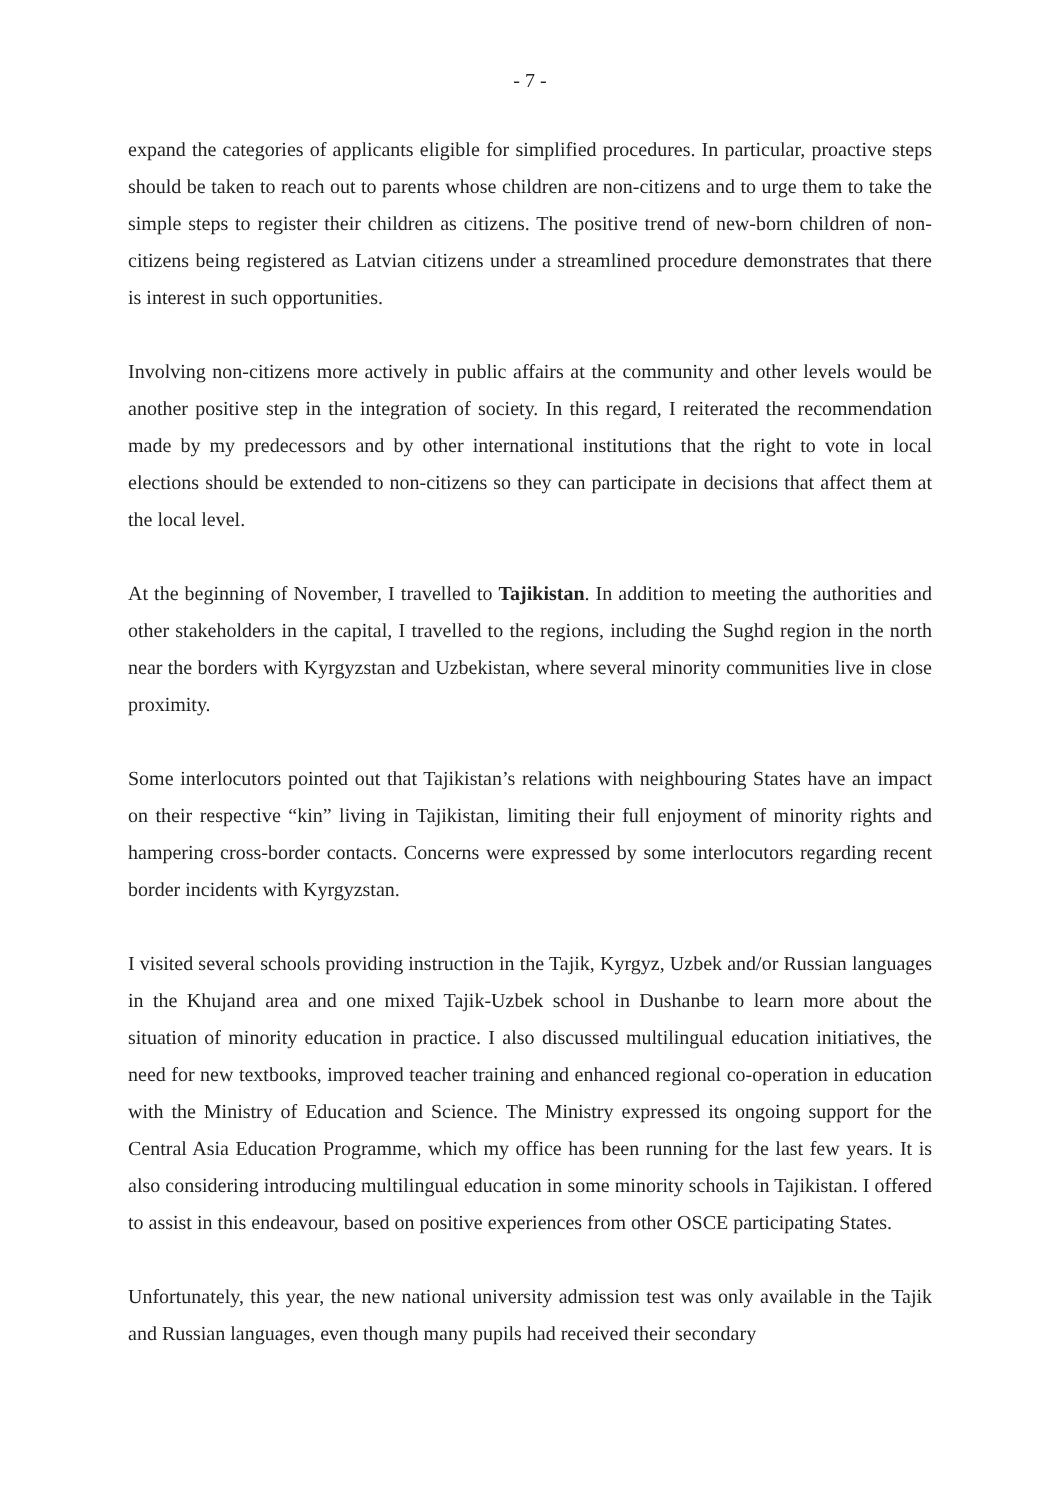- 7 -
expand the categories of applicants eligible for simplified procedures. In particular, proactive steps should be taken to reach out to parents whose children are non-citizens and to urge them to take the simple steps to register their children as citizens. The positive trend of new-born children of non-citizens being registered as Latvian citizens under a streamlined procedure demonstrates that there is interest in such opportunities.
Involving non-citizens more actively in public affairs at the community and other levels would be another positive step in the integration of society. In this regard, I reiterated the recommendation made by my predecessors and by other international institutions that the right to vote in local elections should be extended to non-citizens so they can participate in decisions that affect them at the local level.
At the beginning of November, I travelled to Tajikistan. In addition to meeting the authorities and other stakeholders in the capital, I travelled to the regions, including the Sughd region in the north near the borders with Kyrgyzstan and Uzbekistan, where several minority communities live in close proximity.
Some interlocutors pointed out that Tajikistan’s relations with neighbouring States have an impact on their respective “kin” living in Tajikistan, limiting their full enjoyment of minority rights and hampering cross-border contacts. Concerns were expressed by some interlocutors regarding recent border incidents with Kyrgyzstan.
I visited several schools providing instruction in the Tajik, Kyrgyz, Uzbek and/or Russian languages in the Khujand area and one mixed Tajik-Uzbek school in Dushanbe to learn more about the situation of minority education in practice. I also discussed multilingual education initiatives, the need for new textbooks, improved teacher training and enhanced regional co-operation in education with the Ministry of Education and Science. The Ministry expressed its ongoing support for the Central Asia Education Programme, which my office has been running for the last few years. It is also considering introducing multilingual education in some minority schools in Tajikistan. I offered to assist in this endeavour, based on positive experiences from other OSCE participating States.
Unfortunately, this year, the new national university admission test was only available in the Tajik and Russian languages, even though many pupils had received their secondary